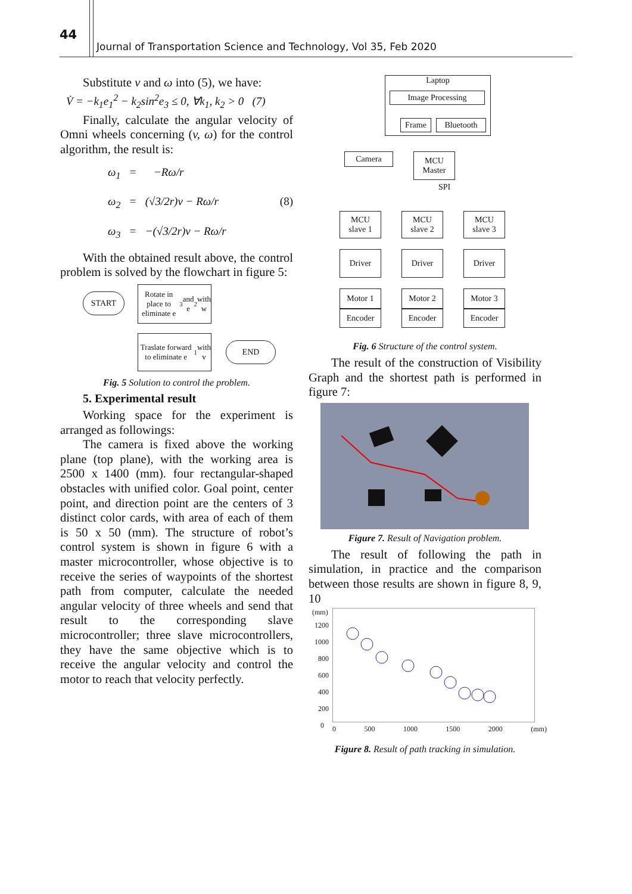44
Journal of Transportation Science and Technology, Vol 35, Feb 2020
Substitute v and ω into (5), we have:
V̇ = −k<sub>1</sub>e<sub>1</sub><sup>2</sup> − k<sub>2</sub>sin<sup>2</sup>e<sub>3</sub> ≤ 0, ∀k<sub>1</sub>, k<sub>2</sub> > 0 (7)
Finally, calculate the angular velocity of Omni wheels concerning (v, ω) for the control algorithm, the result is:
ω<sub>1</sub> = −Rω/r
ω<sub>2</sub> = (√3/2r)v − Rω/r (8)
ω<sub>3</sub> = −(√3/2r)v − Rω/r
With the obtained result above, the control problem is solved by the flowchart in figure 5:
START
Rotate in place to eliminate e<sub>3</sub> and e<sub>2</sub> with w
Traslate forward to eliminate e<sub>1</sub> with v
END
Fig. 5 Solution to control the problem.
5. Experimental result
Working space for the experiment is arranged as followings:
The camera is fixed above the working plane (top plane), with the working area is 2500 x 1400 (mm). four rectangular-shaped obstacles with unified color. Goal point, center point, and direction point are the centers of 3 distinct color cards, with area of each of them is 50 x 50 (mm). The structure of robot’s control system is shown in figure 6 with a master microcontroller, whose objective is to receive the series of waypoints of the shortest path from computer, calculate the needed angular velocity of three wheels and send that result to the corresponding slave microcontroller; three slave microcontrollers, they have the same objective which is to receive the angular velocity and control the motor to reach that velocity perfectly.
Laptop
Image Processing
Frame Bluetooth
Camera
MCU
Master
SPI
MCU
slave 1
Driver
Motor 1
Encoder
MCU
slave 2
Driver
Motor 2
Encoder
MCU
slave 3
Driver
Motor 3
Encoder
Fig. 6 Structure of the control system.
The result of the construction of Visibility Graph and the shortest path is performed in figure 7:
Figure 7. Result of Navigation problem.
The result of following the path in simulation, in practice and the comparison between those results are shown in figure 8, 9, 10
(mm)
1200
1000
800
600
400
200
0 0 500 1000 1500 2000 (mm)
Figure 8. Result of path tracking in simulation.